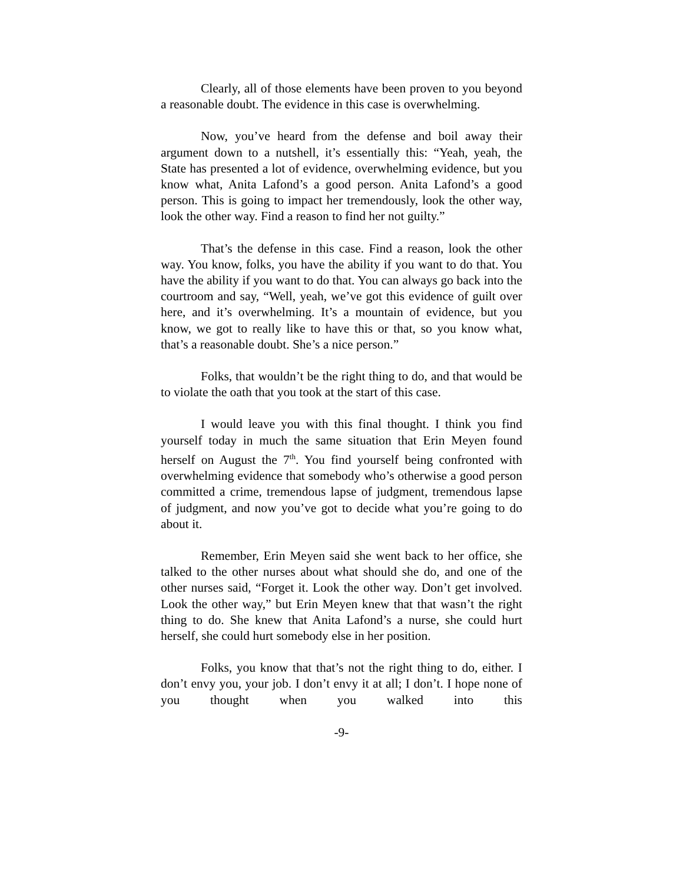Clearly, all of those elements have been proven to you beyond a reasonable doubt. The evidence in this case is overwhelming.
Now, you’ve heard from the defense and boil away their argument down to a nutshell, it’s essentially this: “Yeah, yeah, the State has presented a lot of evidence, overwhelming evidence, but you know what, Anita Lafond’s a good person. Anita Lafond’s a good person. This is going to impact her tremendously, look the other way, look the other way. Find a reason to find her not guilty.”
That’s the defense in this case. Find a reason, look the other way. You know, folks, you have the ability if you want to do that. You have the ability if you want to do that. You can always go back into the courtroom and say, “Well, yeah, we’ve got this evidence of guilt over here, and it’s overwhelming. It’s a mountain of evidence, but you know, we got to really like to have this or that, so you know what, that’s a reasonable doubt. She’s a nice person.”
Folks, that wouldn’t be the right thing to do, and that would be to violate the oath that you took at the start of this case.
I would leave you with this final thought. I think you find yourself today in much the same situation that Erin Meyen found herself on August the 7<sup>th</sup>. You find yourself being confronted with overwhelming evidence that somebody who’s otherwise a good person committed a crime, tremendous lapse of judgment, tremendous lapse of judgment, and now you’ve got to decide what you’re going to do about it.
Remember, Erin Meyen said she went back to her office, she talked to the other nurses about what should she do, and one of the other nurses said, “Forget it. Look the other way. Don’t get involved. Look the other way,” but Erin Meyen knew that that wasn’t the right thing to do. She knew that Anita Lafond’s a nurse, she could hurt herself, she could hurt somebody else in her position.
Folks, you know that that’s not the right thing to do, either. I don’t envy you, your job. I don’t envy it at all; I don’t. I hope none of you thought when you walked into this
-9-